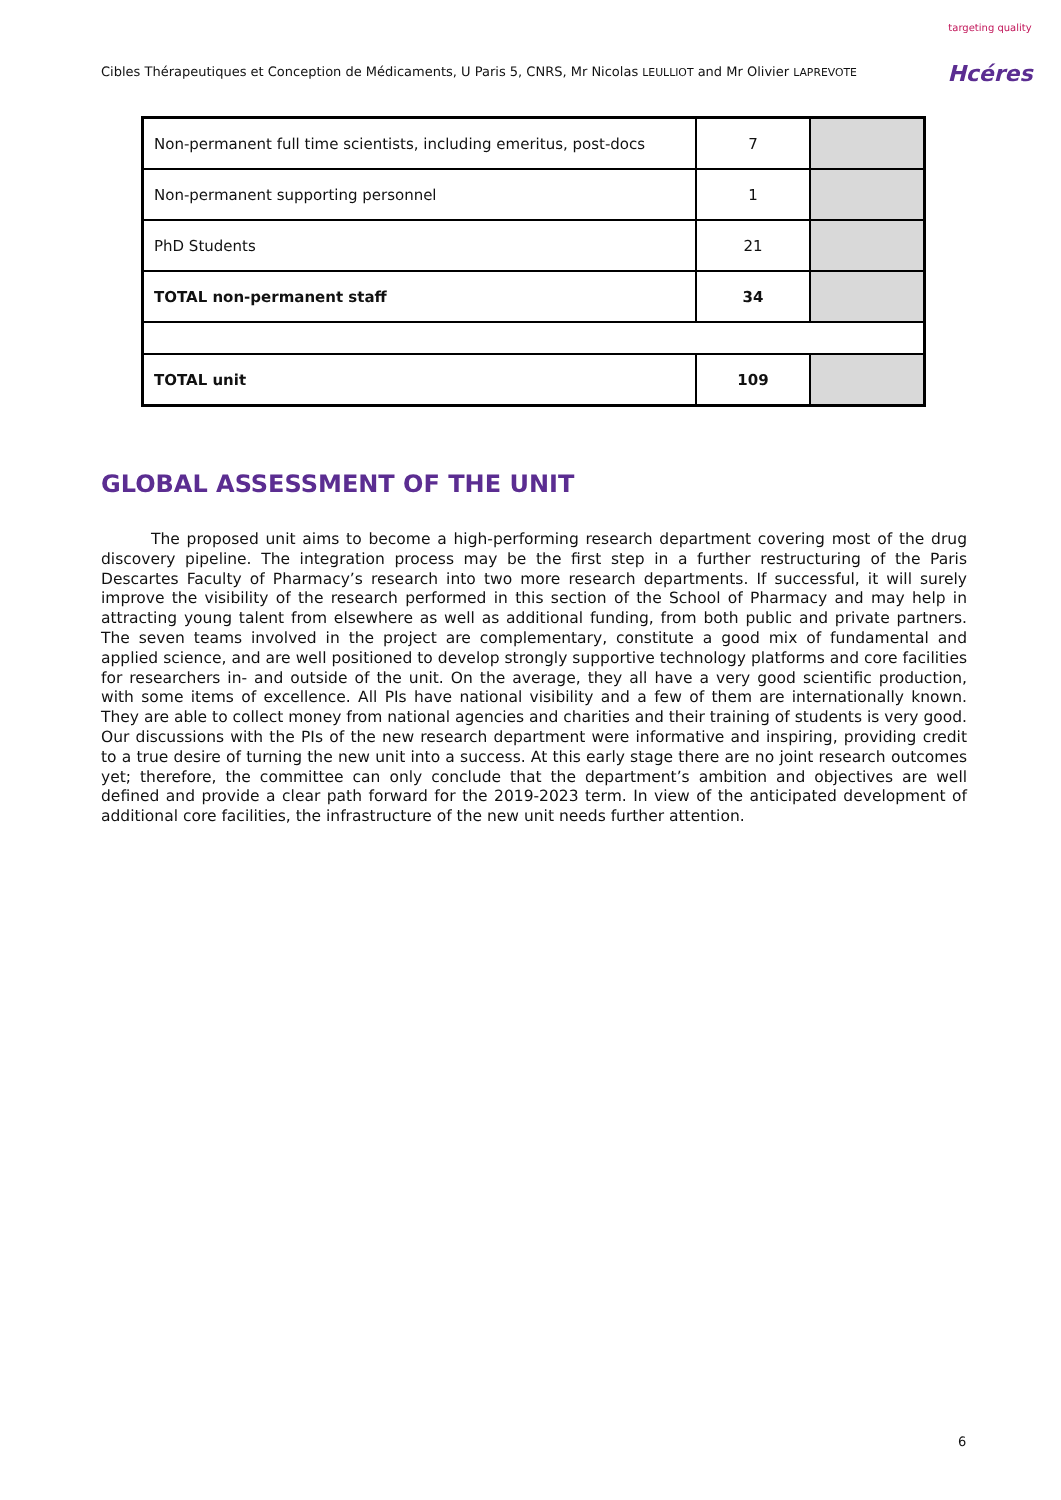Cibles Thérapeutiques et Conception de Médicaments, U Paris 5, CNRS, Mr Nicolas LEULLIOT and Mr Olivier LAPREVOTE
targeting quality
Hcéres
| Non-permanent full time scientists, including emeritus, post-docs | 7 | |
| Non-permanent supporting personnel | 1 | |
| PhD Students | 21 | |
| TOTAL non-permanent staff | 34 | |
| TOTAL unit | 109 | |
GLOBAL ASSESSMENT OF THE UNIT
The proposed unit aims to become a high-performing research department covering most of the drug discovery pipeline. The integration process may be the first step in a further restructuring of the Paris Descartes Faculty of Pharmacy’s research into two more research departments. If successful, it will surely improve the visibility of the research performed in this section of the School of Pharmacy and may help in attracting young talent from elsewhere as well as additional funding, from both public and private partners. The seven teams involved in the project are complementary, constitute a good mix of fundamental and applied science, and are well positioned to develop strongly supportive technology platforms and core facilities for researchers in- and outside of the unit. On the average, they all have a very good scientific production, with some items of excellence. All PIs have national visibility and a few of them are internationally known. They are able to collect money from national agencies and charities and their training of students is very good. Our discussions with the PIs of the new research department were informative and inspiring, providing credit to a true desire of turning the new unit into a success. At this early stage there are no joint research outcomes yet; therefore, the committee can only conclude that the department’s ambition and objectives are well defined and provide a clear path forward for the 2019-2023 term. In view of the anticipated development of additional core facilities, the infrastructure of the new unit needs further attention.
6